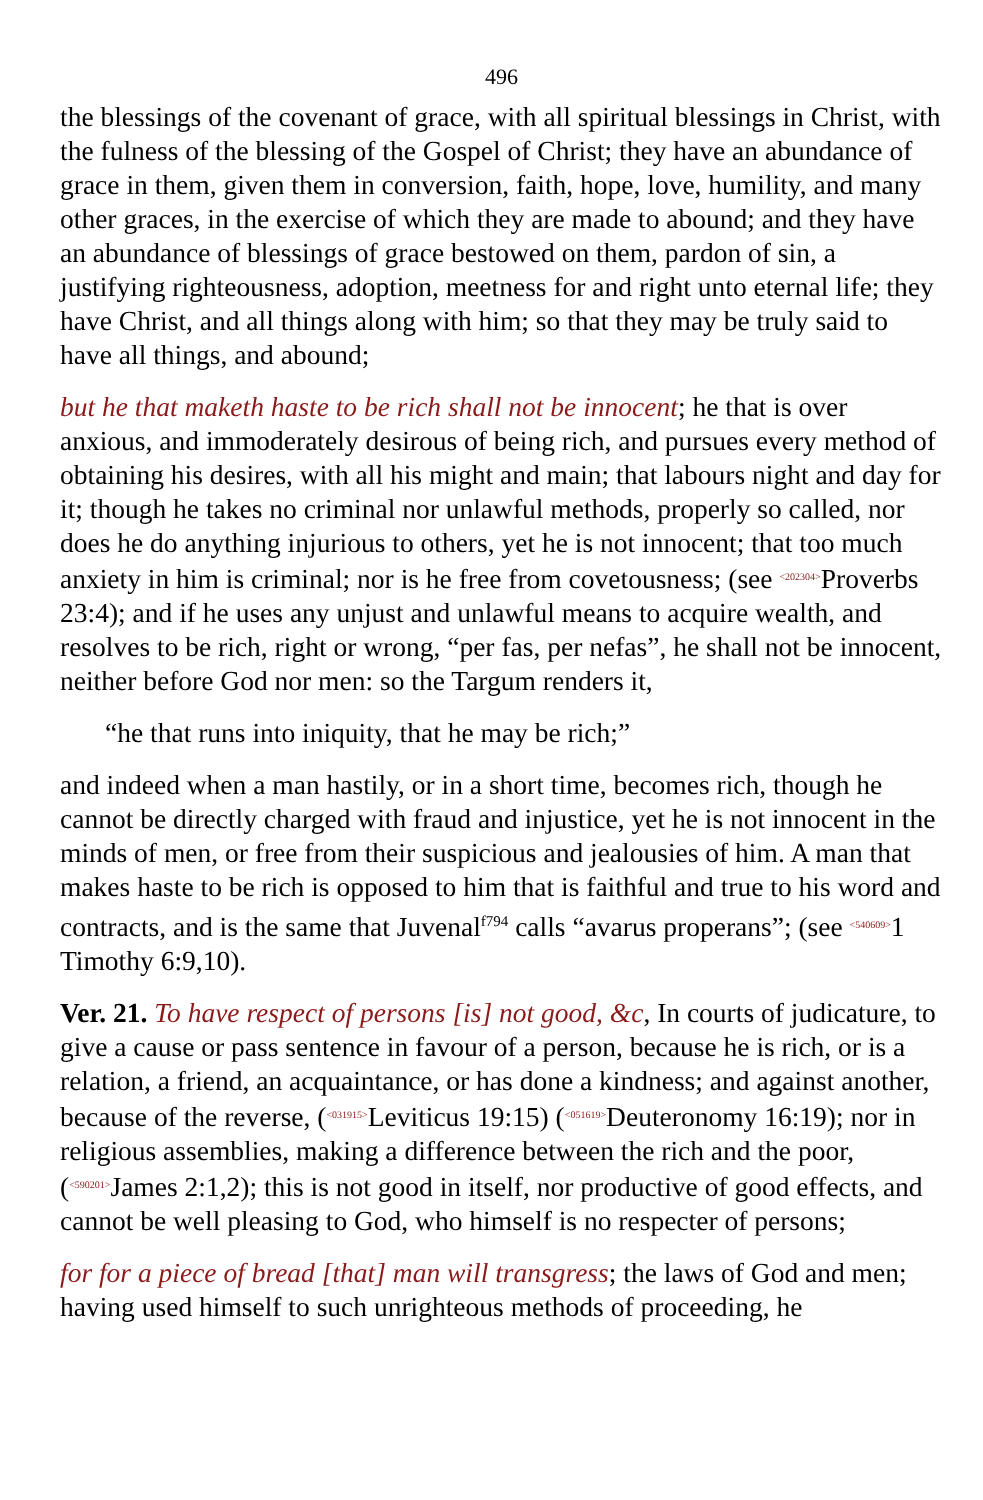496
the blessings of the covenant of grace, with all spiritual blessings in Christ, with the fulness of the blessing of the Gospel of Christ; they have an abundance of grace in them, given them in conversion, faith, hope, love, humility, and many other graces, in the exercise of which they are made to abound; and they have an abundance of blessings of grace bestowed on them, pardon of sin, a justifying righteousness, adoption, meetness for and right unto eternal life; they have Christ, and all things along with him; so that they may be truly said to have all things, and abound;
but he that maketh haste to be rich shall not be innocent; he that is over anxious, and immoderately desirous of being rich, and pursues every method of obtaining his desires, with all his might and main; that labours night and day for it; though he takes no criminal nor unlawful methods, properly so called, nor does he do anything injurious to others, yet he is not innocent; that too much anxiety in him is criminal; nor is he free from covetousness; (see <202304>Proverbs 23:4); and if he uses any unjust and unlawful means to acquire wealth, and resolves to be rich, right or wrong, “per fas, per nefas”, he shall not be innocent, neither before God nor men: so the Targum renders it,
“he that runs into iniquity, that he may be rich;”
and indeed when a man hastily, or in a short time, becomes rich, though he cannot be directly charged with fraud and injustice, yet he is not innocent in the minds of men, or free from their suspicious and jealousies of him. A man that makes haste to be rich is opposed to him that is faithful and true to his word and contracts, and is the same that Juvenal<sup>f794</sup> calls “avarus properans”; (see <540609>1 Timothy 6:9,10).
Ver. 21. To have respect of persons [is] not good, &c, In courts of judicature, to give a cause or pass sentence in favour of a person, because he is rich, or is a relation, a friend, an acquaintance, or has done a kindness; and against another, because of the reverse, (<031915>Leviticus 19:15) (<051619>Deuteronomy 16:19); nor in religious assemblies, making a difference between the rich and the poor, (<590201>James 2:1,2); this is not good in itself, nor productive of good effects, and cannot be well pleasing to God, who himself is no respecter of persons;
for for a piece of bread [that] man will transgress; the laws of God and men; having used himself to such unrighteous methods of proceeding, he